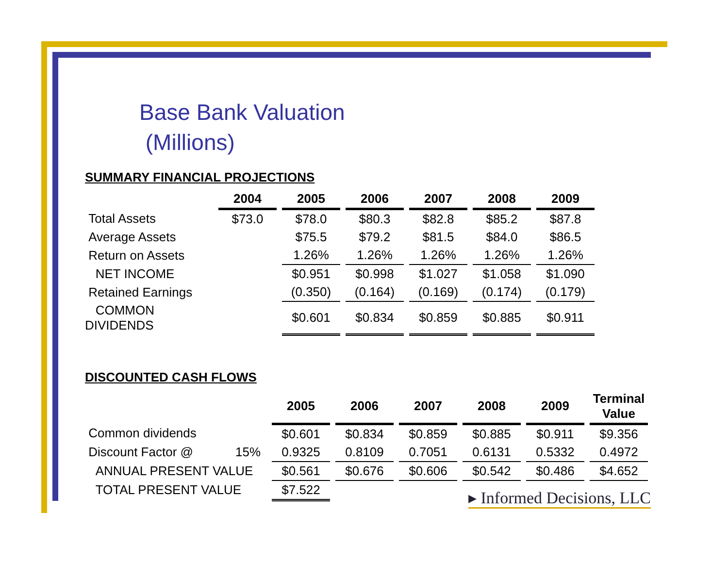Base Bank Valuation
(Millions)
SUMMARY FINANCIAL PROJECTIONS
| | 2004 | | 2005 | | 2006 | | 2007 | | 2008 | | 2009 |
| Total Assets | $73.0 | | $78.0 | | $80.3 | | $82.8 | | $85.2 | | $87.8 |
| Average Assets | | | $75.5 | | $79.2 | | $81.5 | | $84.0 | | $86.5 |
| Return on Assets | | | 1.26% | | 1.26% | | 1.26% | | 1.26% | | 1.26% |
| NET INCOME | | | $0.951 | | $0.998 | | $1.027 | | $1.058 | | $1.090 |
| Retained Earnings | | | (0.350) | | (0.164) | | (0.169) | | (0.174) | | (0.179) |
| COMMON DIVIDENDS | | | $0.601 | | $0.834 | | $0.859 | | $0.885 | | $0.911 |
DISCOUNTED CASH FLOWS
| | | 2005 | | 2006 | | 2007 | | 2008 | | 2009 | | Terminal Value |
| Common dividends | | $0.601 | | $0.834 | | $0.859 | | $0.885 | | $0.911 | | $9.356 |
| Discount Factor @ | 15% | 0.9325 | | 0.8109 | | 0.7051 | | 0.6131 | | 0.5332 | | 0.4972 |
| ANNUAL PRESENT VALUE | | $0.561 | | $0.676 | | $0.606 | | $0.542 | | $0.486 | | $4.652 |
| TOTAL PRESENT VALUE | | $7.522 | | | | | | | | | | |
▸ Informed Decisions, LLC